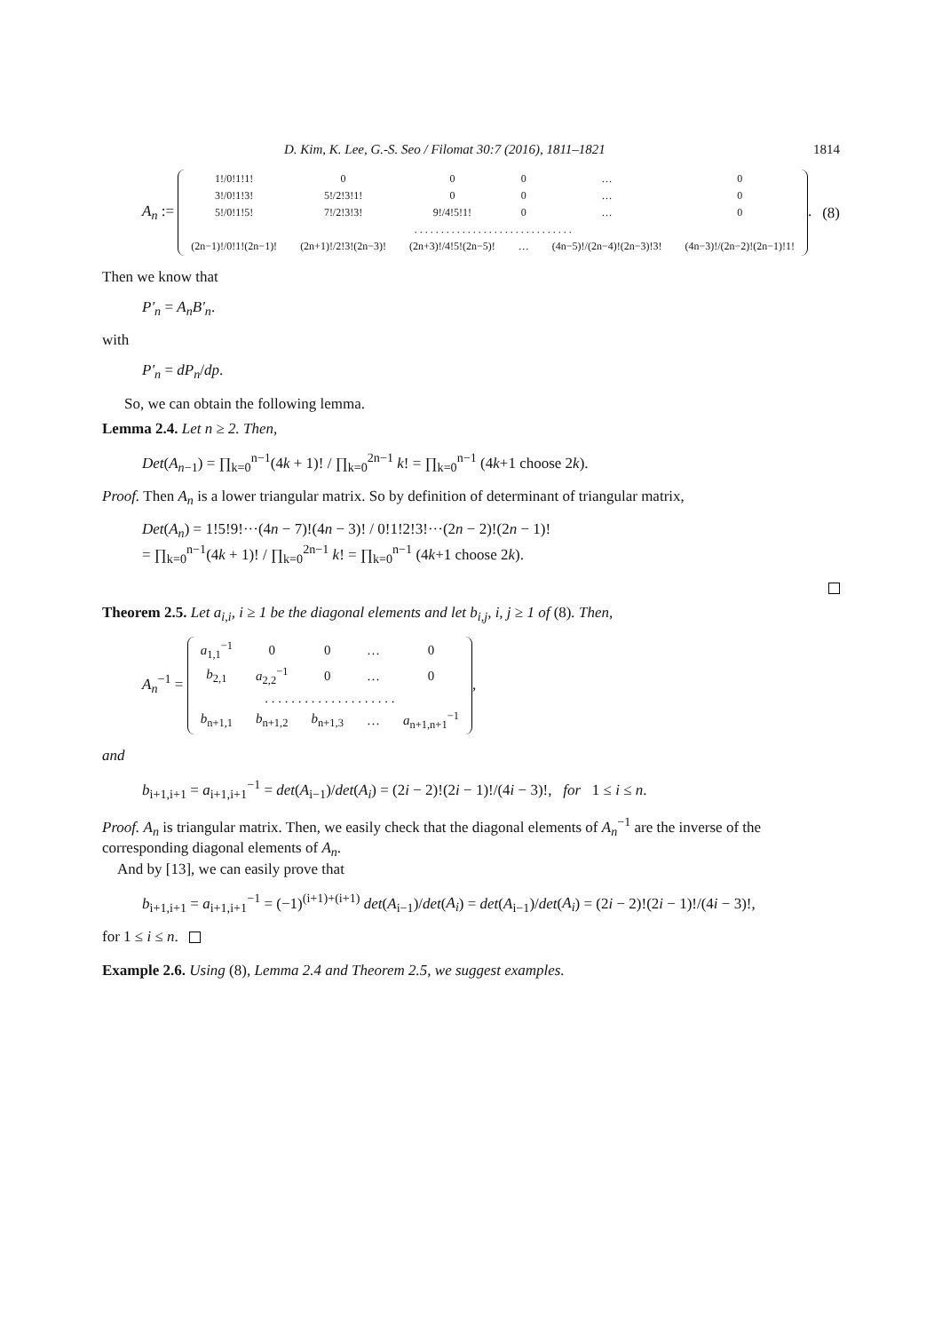D. Kim, K. Lee, G.-S. Seo / Filomat 30:7 (2016), 1811–1821 1814
A<sub>n</sub> :=
| 1!/0!1!1! | 0 | 0 | 0 | … | 0 |
| 3!/0!1!3! | 5!/2!3!1! | 0 | 0 | … | 0 |
| 5!/0!1!5! | 7!/2!3!3! | 9!/4!5!1! | 0 | … | 0 |
| . . . . . . . . . . . . . . . . . . . . . . . . . . . . . . | | | | | |
| (2n−1)!/0!1!(2n−1)! | (2n+1)!/2!3!(2n−3)! | (2n+3)!/4!5!(2n−5)! | … | (4n−5)!/(2n−4)!(2n−3)!3! | (4n−3)!/(2n−2)!(2n−1)!1! |
.
(8)
Then we know that
P′<sub>n</sub> = A<sub>n</sub>B′<sub>n</sub>.
with
P′<sub>n</sub> = dP<sub>n</sub>/dp.
So, we can obtain the following lemma.
Lemma 2.4. Let n ≥ 2. Then,
Det(A<sub>n−1</sub>) = ∏<sub>k=0</sub><sup>n−1</sup>(4k + 1)! / ∏<sub>k=0</sub><sup>2n−1</sup> k! = ∏<sub>k=0</sub><sup>n−1</sup> (4k+1 choose 2k).
Proof. Then A<sub>n</sub> is a lower triangular matrix. So by definition of determinant of triangular matrix,
Det(A<sub>n</sub>) = 1!5!9!···(4n − 7)!(4n − 3)! / 0!1!2!3!···(2n − 2)!(2n − 1)!
= ∏<sub>k=0</sub><sup>n−1</sup>(4k + 1)! / ∏<sub>k=0</sub><sup>2n−1</sup> k! = ∏<sub>k=0</sub><sup>n−1</sup> (4k+1 choose 2k).
Theorem 2.5. Let a<sub>i,i</sub>, i ≥ 1 be the diagonal elements and let b<sub>i,j</sub>, i, j ≥ 1 of (8). Then,
A<sub>n</sub><sup>−1</sup> =
| a<sub>1,1</sub><sup>−1</sup> | 0 | 0 | … | 0 |
| b<sub>2,1</sub> | a<sub>2,2</sub><sup>−1</sup> | 0 | … | 0 |
| . . . . . . . . . . . . . . . . . . . . | | | | |
| b<sub>n+1,1</sub> | b<sub>n+1,2</sub> | b<sub>n+1,3</sub> | … | a<sub>n+1,n+1</sub><sup>−1</sup> |
,
and
b<sub>i+1,i+1</sub> = a<sub>i+1,i+1</sub><sup>−1</sup> = det(A<sub>i−1</sub>)/det(A<sub>i</sub>) = (2i − 2)!(2i − 1)!/(4i − 3)!, for 1 ≤ i ≤ n.
Proof. A<sub>n</sub> is triangular matrix. Then, we easily check that the diagonal elements of A<sub>n</sub><sup>−1</sup> are the inverse of the corresponding diagonal elements of A<sub>n</sub>.
And by [13], we can easily prove that
b<sub>i+1,i+1</sub> = a<sub>i+1,i+1</sub><sup>−1</sup> = (−1)<sup>(i+1)+(i+1)</sup> det(A<sub>i−1</sub>)/det(A<sub>i</sub>) = det(A<sub>i−1</sub>)/det(A<sub>i</sub>) = (2i − 2)!(2i − 1)!/(4i − 3)!,
for 1 ≤ i ≤ n.
Example 2.6. Using (8), Lemma 2.4 and Theorem 2.5, we suggest examples.